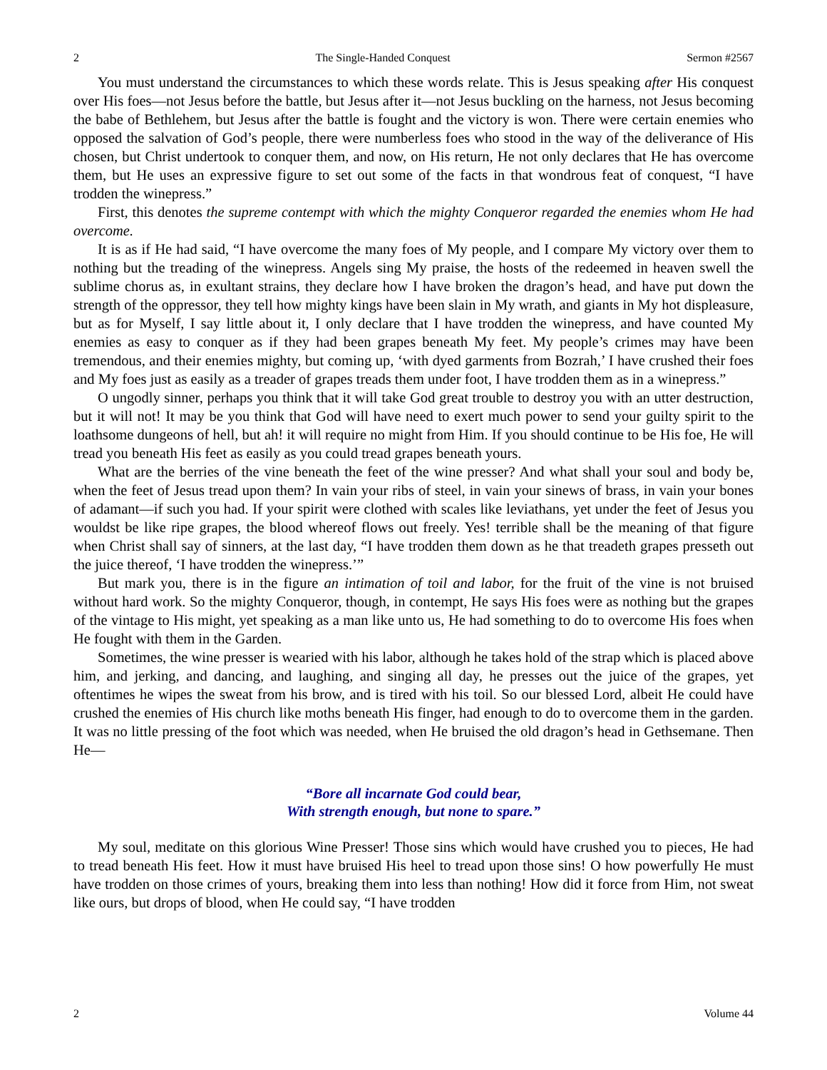2 The Single-Handed Conquest Sermon #2567
You must understand the circumstances to which these words relate. This is Jesus speaking after His conquest over His foes—not Jesus before the battle, but Jesus after it—not Jesus buckling on the harness, not Jesus becoming the babe of Bethlehem, but Jesus after the battle is fought and the victory is won. There were certain enemies who opposed the salvation of God’s people, there were numberless foes who stood in the way of the deliverance of His chosen, but Christ undertook to conquer them, and now, on His return, He not only declares that He has overcome them, but He uses an expressive figure to set out some of the facts in that wondrous feat of conquest, “I have trodden the winepress.”
First, this denotes the supreme contempt with which the mighty Conqueror regarded the enemies whom He had overcome.
It is as if He had said, “I have overcome the many foes of My people, and I compare My victory over them to nothing but the treading of the winepress. Angels sing My praise, the hosts of the redeemed in heaven swell the sublime chorus as, in exultant strains, they declare how I have broken the dragon’s head, and have put down the strength of the oppressor, they tell how mighty kings have been slain in My wrath, and giants in My hot displeasure, but as for Myself, I say little about it, I only declare that I have trodden the winepress, and have counted My enemies as easy to conquer as if they had been grapes beneath My feet. My people’s crimes may have been tremendous, and their enemies mighty, but coming up, ‘with dyed garments from Bozrah,’ I have crushed their foes and My foes just as easily as a treader of grapes treads them under foot, I have trodden them as in a winepress.”
O ungodly sinner, perhaps you think that it will take God great trouble to destroy you with an utter destruction, but it will not! It may be you think that God will have need to exert much power to send your guilty spirit to the loathsome dungeons of hell, but ah! it will require no might from Him. If you should continue to be His foe, He will tread you beneath His feet as easily as you could tread grapes beneath yours.
What are the berries of the vine beneath the feet of the wine presser? And what shall your soul and body be, when the feet of Jesus tread upon them? In vain your ribs of steel, in vain your sinews of brass, in vain your bones of adamant—if such you had. If your spirit were clothed with scales like leviathans, yet under the feet of Jesus you wouldst be like ripe grapes, the blood whereof flows out freely. Yes! terrible shall be the meaning of that figure when Christ shall say of sinners, at the last day, “I have trodden them down as he that treadeth grapes presseth out the juice thereof, ‘I have trodden the winepress.’”
But mark you, there is in the figure an intimation of toil and labor, for the fruit of the vine is not bruised without hard work. So the mighty Conqueror, though, in contempt, He says His foes were as nothing but the grapes of the vintage to His might, yet speaking as a man like unto us, He had something to do to overcome His foes when He fought with them in the Garden.
Sometimes, the wine presser is wearied with his labor, although he takes hold of the strap which is placed above him, and jerking, and dancing, and laughing, and singing all day, he presses out the juice of the grapes, yet oftentimes he wipes the sweat from his brow, and is tired with his toil. So our blessed Lord, albeit He could have crushed the enemies of His church like moths beneath His finger, had enough to do to overcome them in the garden. It was no little pressing of the foot which was needed, when He bruised the old dragon’s head in Gethsemane. Then He—
“Bore all incarnate God could bear,
With strength enough, but none to spare.”
My soul, meditate on this glorious Wine Presser! Those sins which would have crushed you to pieces, He had to tread beneath His feet. How it must have bruised His heel to tread upon those sins! O how powerfully He must have trodden on those crimes of yours, breaking them into less than nothing! How did it force from Him, not sweat like ours, but drops of blood, when He could say, “I have trodden
2 Volume 44